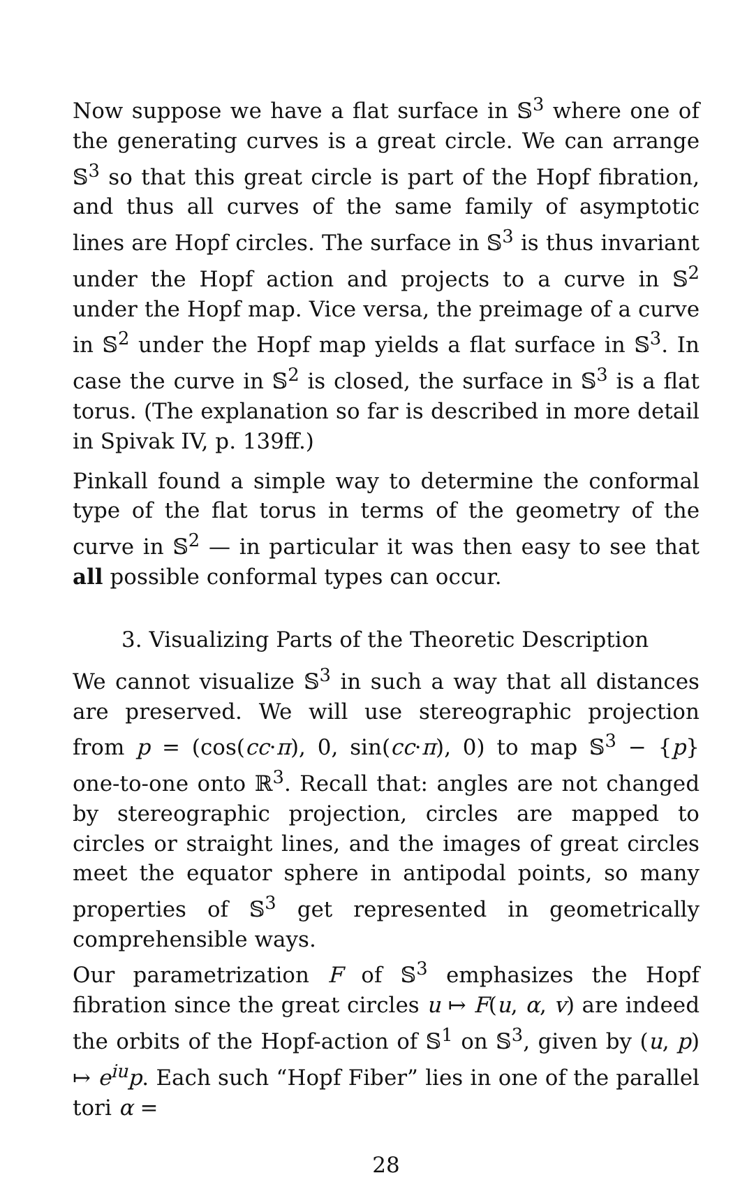Now suppose we have a flat surface in 𝕊<sup>3</sup> where one of the generating curves is a great circle. We can arrange 𝕊<sup>3</sup> so that this great circle is part of the Hopf fibration, and thus all curves of the same family of asymptotic lines are Hopf circles. The surface in 𝕊<sup>3</sup> is thus invariant under the Hopf action and projects to a curve in 𝕊<sup>2</sup> under the Hopf map. Vice versa, the preimage of a curve in 𝕊<sup>2</sup> under the Hopf map yields a flat surface in 𝕊<sup>3</sup>. In case the curve in 𝕊<sup>2</sup> is closed, the surface in 𝕊<sup>3</sup> is a flat torus. (The explanation so far is described in more detail in Spivak IV, p. 139ff.)
Pinkall found a simple way to determine the conformal type of the flat torus in terms of the geometry of the curve in 𝕊<sup>2</sup> — in particular it was then easy to see that all possible conformal types can occur.
3. Visualizing Parts of the Theoretic Description
We cannot visualize 𝕊<sup>3</sup> in such a way that all distances are preserved. We will use stereographic projection from p = (cos(cc·π), 0, sin(cc·π), 0) to map 𝕊<sup>3</sup> − {p} one-to-one onto ℝ<sup>3</sup>. Recall that: angles are not changed by stereographic projection, circles are mapped to circles or straight lines, and the images of great circles meet the equator sphere in antipodal points, so many properties of 𝕊<sup>3</sup> get represented in geometrically comprehensible ways.
Our parametrization F of 𝕊<sup>3</sup> emphasizes the Hopf fibration since the great circles u ↦ F(u, α, v) are indeed the orbits of the Hopf-action of 𝕊<sup>1</sup> on 𝕊<sup>3</sup>, given by (u, p) ↦ e<sup>iu</sup>p. Each such “Hopf Fiber” lies in one of the parallel tori α =
28